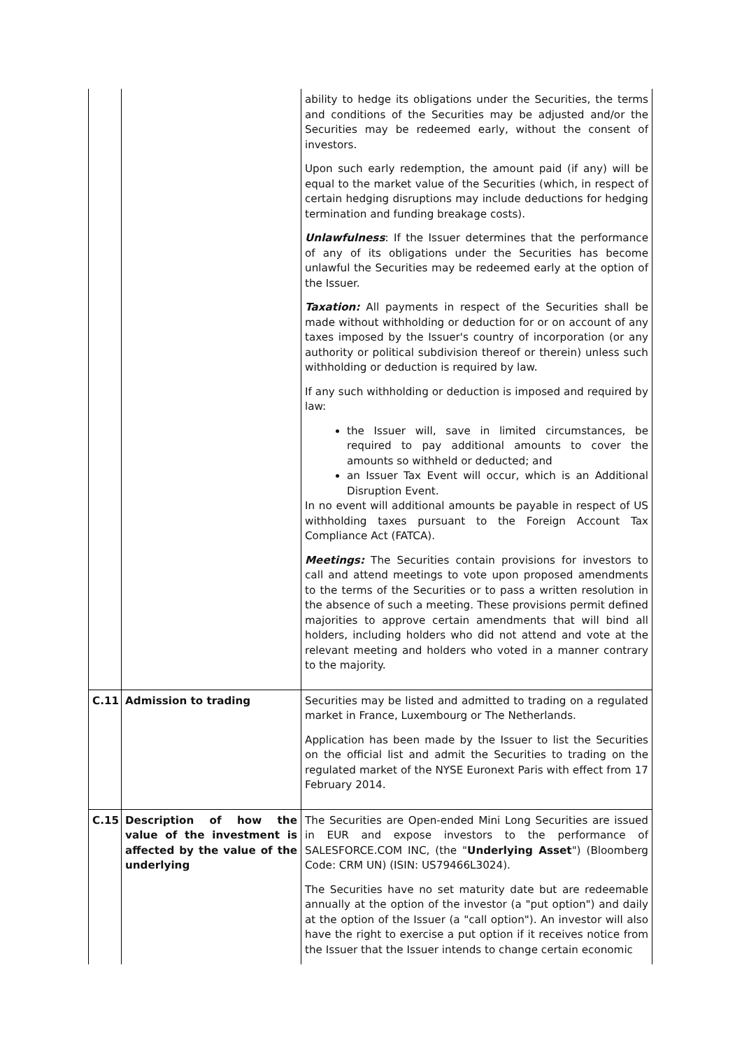| | | ability to hedge its obligations under the Securities, the terms and conditions of the Securities may be adjusted and/or the Securities may be redeemed early, without the consent of investors. Upon such early redemption, the amount paid (if any) will be equal to the market value of the Securities (which, in respect of certain hedging disruptions may include deductions for hedging termination and funding breakage costs). Unlawfulness : If the Issuer determines that the performance of any of its obligations under the Securities has become unlawful the Securities may be redeemed early at the option of the Issuer. Taxation: All payments in respect of the Securities shall be made without withholding or deduction for or on account of any taxes imposed by the Issuer's country of incorporation (or any authority or political subdivision thereof or therein) unless such withholding or deduction is required by law. If any such withholding or deduction is imposed and required by law: the Issuer will, save in limited circumstances, be required to pay additional amounts to cover the amounts so withheld or deducted; and an Issuer Tax Event will occur, which is an Additional Disruption Event. In no event will additional amounts be payable in respect of US withholding taxes pursuant to the Foreign Account Tax Compliance Act (FATCA). Meetings: The Securities contain provisions for investors to call and attend meetings to vote upon proposed amendments to the terms of the Securities or to pass a written resolution in the absence of such a meeting. These provisions permit defined majorities to approve certain amendments that will bind all holders, including holders who did not attend and vote at the relevant meeting and holders who voted in a manner contrary to the majority. |
| C.11 | Admission to trading | Securities may be listed and admitted to trading on a regulated market in France, Luxembourg or The Netherlands. Application has been made by the Issuer to list the Securities on the official list and admit the Securities to trading on the regulated market of the NYSE Euronext Paris with effect from 17 February 2014. |
| C.15 | Description of how the value of the investment is affected by the value of the underlying | The Securities are Open-ended Mini Long Securities are issued in EUR and expose investors to the performance of SALESFORCE.COM INC, (the " Underlying Asset ") (Bloomberg Code: CRM UN) (ISIN: US79466L3024). The Securities have no set maturity date but are redeemable annually at the option of the investor (a "put option") and daily at the option of the Issuer (a "call option"). An investor will also have the right to exercise a put option if it receives notice from the Issuer that the Issuer intends to change certain economic |